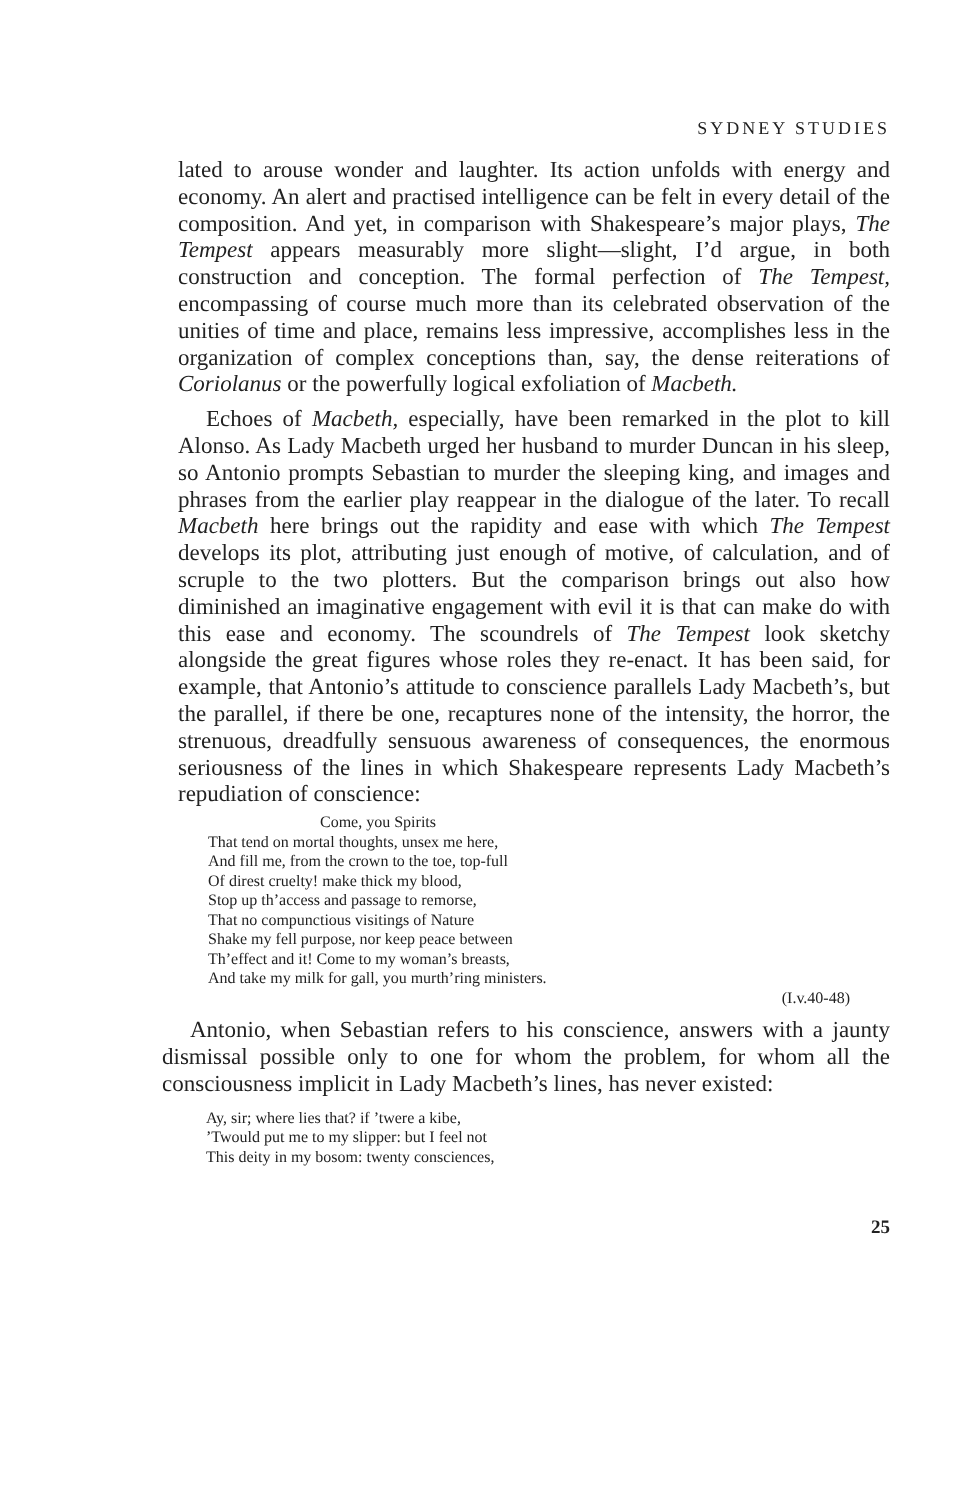SYDNEY STUDIES
lated to arouse wonder and laughter. Its action unfolds with energy and economy. An alert and practised intelligence can be felt in every detail of the composition. And yet, in comparison with Shakespeare’s major plays, The Tempest appears measurably more slight—slight, I’d argue, in both construction and conception. The formal perfection of The Tempest, encompassing of course much more than its celebrated observation of the unities of time and place, remains less impressive, accomplishes less in the organization of complex conceptions than, say, the dense reiterations of Coriolanus or the powerfully logical exfoliation of Macbeth.
Echoes of Macbeth, especially, have been remarked in the plot to kill Alonso. As Lady Macbeth urged her husband to murder Duncan in his sleep, so Antonio prompts Sebastian to murder the sleeping king, and images and phrases from the earlier play reappear in the dialogue of the later. To recall Macbeth here brings out the rapidity and ease with which The Tempest develops its plot, attributing just enough of motive, of calculation, and of scruple to the two plotters. But the comparison brings out also how diminished an imaginative engagement with evil it is that can make do with this ease and economy. The scoundrels of The Tempest look sketchy alongside the great figures whose roles they re-enact. It has been said, for example, that Antonio’s attitude to conscience parallels Lady Macbeth’s, but the parallel, if there be one, recaptures none of the intensity, the horror, the strenuous, dreadfully sensuous awareness of consequences, the enormous seriousness of the lines in which Shakespeare represents Lady Macbeth’s repudiation of conscience:
Come, you Spirits
That tend on mortal thoughts, unsex me here,
And fill me, from the crown to the toe, top-full
Of direst cruelty! make thick my blood,
Stop up th’access and passage to remorse,
That no compunctious visitings of Nature
Shake my fell purpose, nor keep peace between
Th’effect and it! Come to my woman’s breasts,
And take my milk for gall, you murth’ring ministers.
(I.v.40-48)
Antonio, when Sebastian refers to his conscience, answers with a jaunty dismissal possible only to one for whom the problem, for whom all the consciousness implicit in Lady Macbeth’s lines, has never existed:
Ay, sir; where lies that? if ’twere a kibe,
’Twould put me to my slipper: but I feel not
This deity in my bosom: twenty consciences,
25